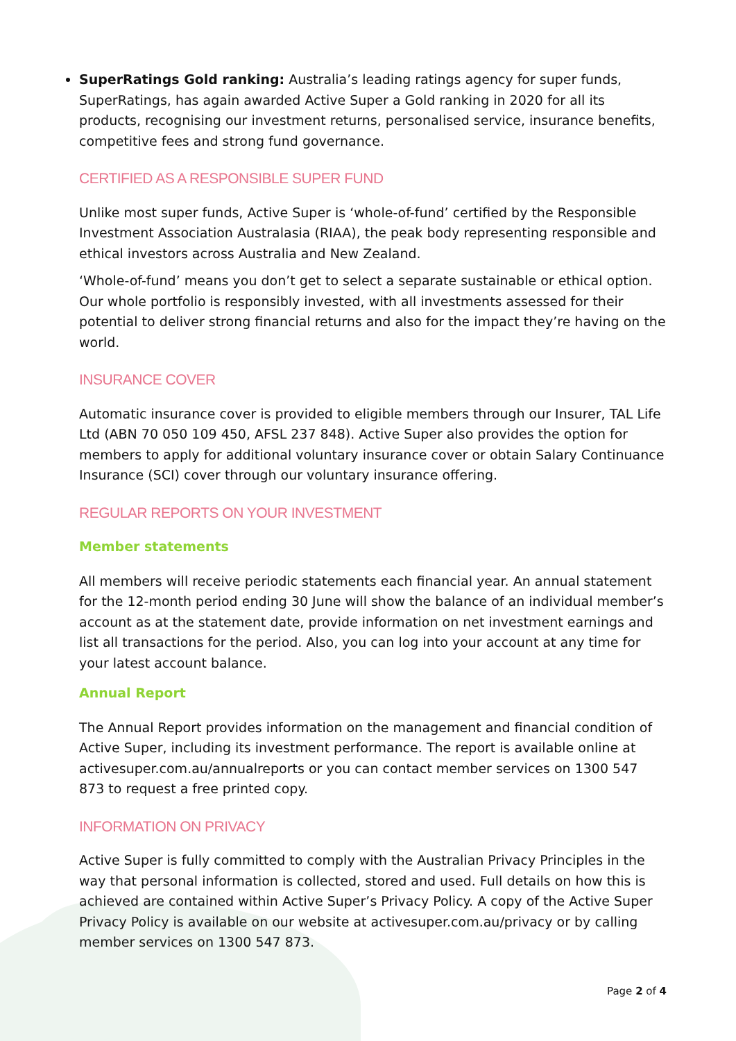SuperRatings Gold ranking: Australia’s leading ratings agency for super funds, SuperRatings, has again awarded Active Super a Gold ranking in 2020 for all its products, recognising our investment returns, personalised service, insurance benefits, competitive fees and strong fund governance.
CERTIFIED AS A RESPONSIBLE SUPER FUND
Unlike most super funds, Active Super is ‘whole-of-fund’ certified by the Responsible Investment Association Australasia (RIAA), the peak body representing responsible and ethical investors across Australia and New Zealand.
‘Whole-of-fund’ means you don’t get to select a separate sustainable or ethical option. Our whole portfolio is responsibly invested, with all investments assessed for their potential to deliver strong financial returns and also for the impact they’re having on the world.
INSURANCE COVER
Automatic insurance cover is provided to eligible members through our Insurer, TAL Life Ltd (ABN 70 050 109 450, AFSL 237 848). Active Super also provides the option for members to apply for additional voluntary insurance cover or obtain Salary Continuance Insurance (SCI) cover through our voluntary insurance offering.
REGULAR REPORTS ON YOUR INVESTMENT
Member statements
All members will receive periodic statements each financial year. An annual statement for the 12-month period ending 30 June will show the balance of an individual member’s account as at the statement date, provide information on net investment earnings and list all transactions for the period. Also, you can log into your account at any time for your latest account balance.
Annual Report
The Annual Report provides information on the management and financial condition of Active Super, including its investment performance. The report is available online at activesuper.com.au/annualreports or you can contact member services on 1300 547 873 to request a free printed copy.
INFORMATION ON PRIVACY
Active Super is fully committed to comply with the Australian Privacy Principles in the way that personal information is collected, stored and used. Full details on how this is achieved are contained within Active Super’s Privacy Policy. A copy of the Active Super Privacy Policy is available on our website at activesuper.com.au/privacy or by calling member services on 1300 547 873.
Page 2 of 4